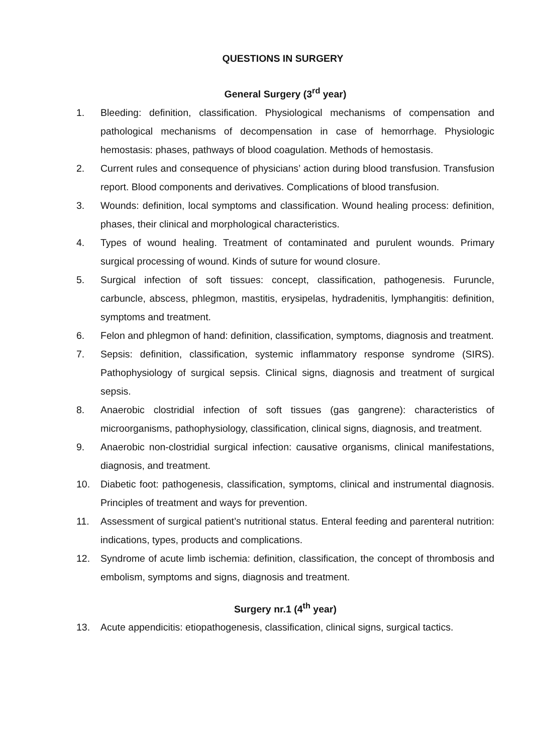QUESTIONS IN SURGERY
General Surgery (3<sup>rd</sup> year)
1. Bleeding: definition, classification. Physiological mechanisms of compensation and pathological mechanisms of decompensation in case of hemorrhage. Physiologic hemostasis: phases, pathways of blood coagulation. Methods of hemostasis.
2. Current rules and consequence of physicians’ action during blood transfusion. Transfusion report. Blood components and derivatives. Complications of blood transfusion.
3. Wounds: definition, local symptoms and classification. Wound healing process: definition, phases, their clinical and morphological characteristics.
4. Types of wound healing. Treatment of contaminated and purulent wounds. Primary surgical processing of wound. Kinds of suture for wound closure.
5. Surgical infection of soft tissues: concept, classification, pathogenesis. Furuncle, carbuncle, abscess, phlegmon, mastitis, erysipelas, hydradenitis, lymphangitis: definition, symptoms and treatment.
6. Felon and phlegmon of hand: definition, classification, symptoms, diagnosis and treatment.
7. Sepsis: definition, classification, systemic inflammatory response syndrome (SIRS). Pathophysiology of surgical sepsis. Clinical signs, diagnosis and treatment of surgical sepsis.
8. Anaerobic clostridial infection of soft tissues (gas gangrene): characteristics of microorganisms, pathophysiology, classification, clinical signs, diagnosis, and treatment.
9. Anaerobic non-clostridial surgical infection: causative organisms, clinical manifestations, diagnosis, and treatment.
10. Diabetic foot: pathogenesis, classification, symptoms, clinical and instrumental diagnosis. Principles of treatment and ways for prevention.
11. Assessment of surgical patient’s nutritional status. Enteral feeding and parenteral nutrition: indications, types, products and complications.
12. Syndrome of acute limb ischemia: definition, classification, the concept of thrombosis and embolism, symptoms and signs, diagnosis and treatment.
Surgery nr.1 (4<sup>th</sup> year)
13. Acute appendicitis: etiopathogenesis, classification, clinical signs, surgical tactics.